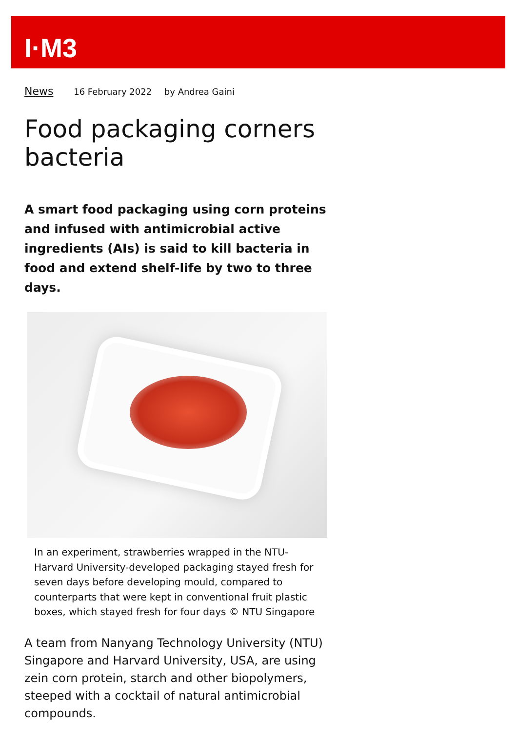I·M3
News 16 February 2022 by Andrea Gaini
Food packaging corners bacteria
A smart food packaging using corn proteins and infused with antimicrobial active ingredients (AIs) is said to kill bacteria in food and extend shelf-life by two to three days.
In an experiment, strawberries wrapped in the NTU-Harvard University-developed packaging stayed fresh for seven days before developing mould, compared to counterparts that were kept in conventional fruit plastic boxes, which stayed fresh for four days © NTU Singapore
A team from Nanyang Technology University (NTU) Singapore and Harvard University, USA, are using zein corn protein, starch and other biopolymers, steeped with a cocktail of natural antimicrobial compounds.